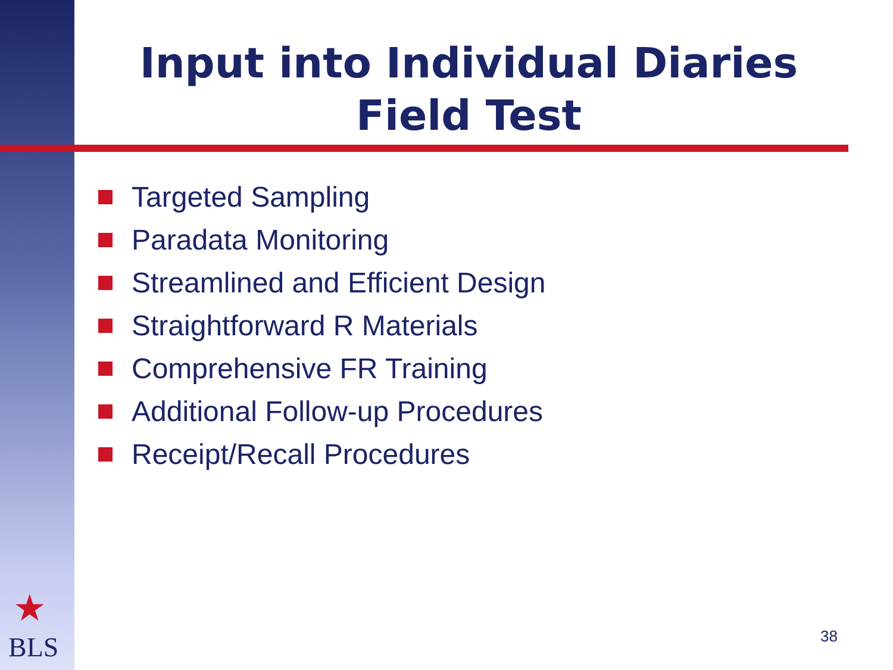Input into Individual Diaries
Field Test
Targeted Sampling
Paradata Monitoring
Streamlined and Efficient Design
Straightforward R Materials
Comprehensive FR Training
Additional Follow-up Procedures
Receipt/Recall Procedures
★
BLS 38